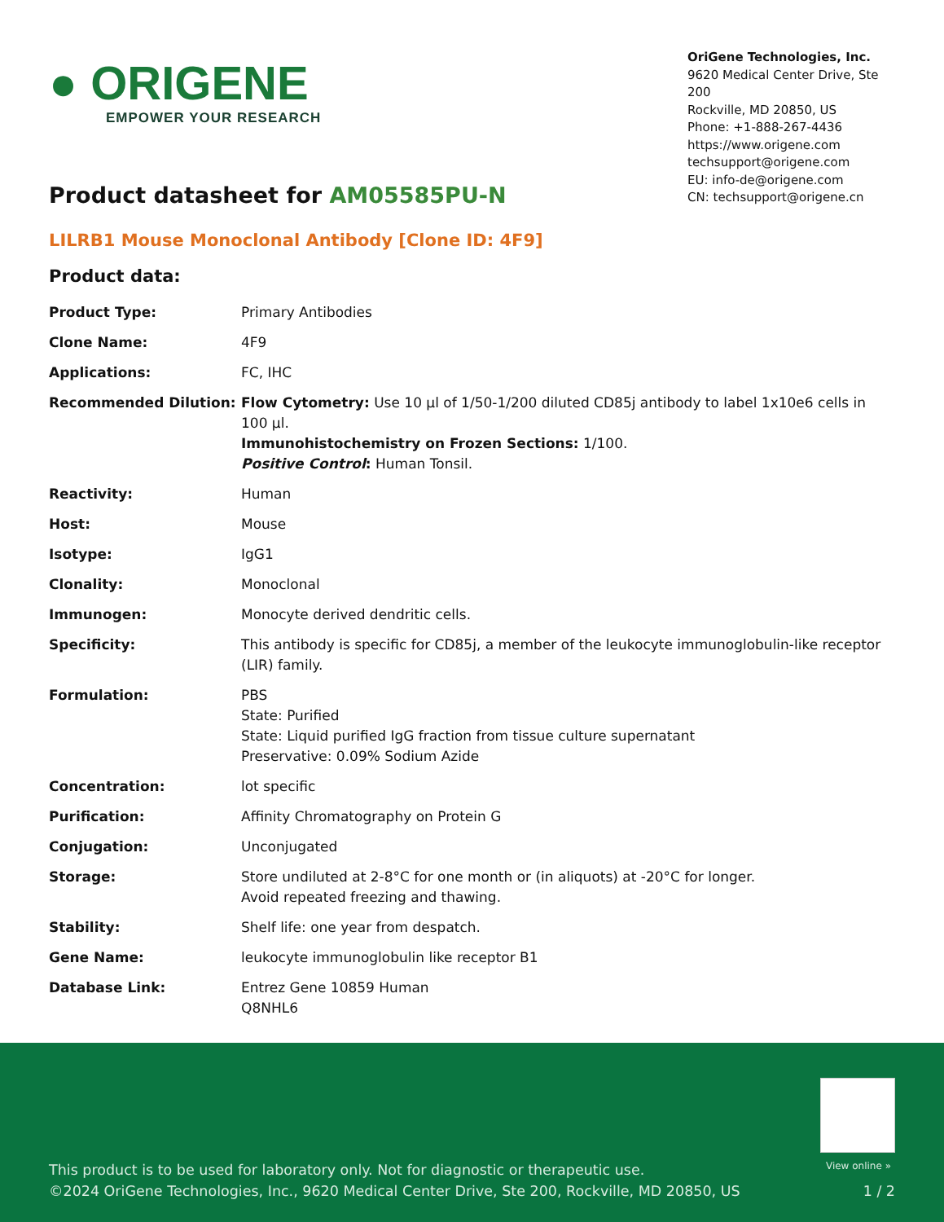● ORIGENE
EMPOWER YOUR RESEARCH
OriGene Technologies, Inc.
9620 Medical Center Drive, Ste 200
Rockville, MD 20850, US
Phone: +1-888-267-4436
https://www.origene.com
techsupport@origene.com
EU: info-de@origene.com
CN: techsupport@origene.cn
Product datasheet for AM05585PU-N
LILRB1 Mouse Monoclonal Antibody [Clone ID: 4F9]
Product data:
| Product Type: | Primary Antibodies |
| Clone Name: | 4F9 |
| Applications: | FC, IHC |
| Recommended Dilution: | Flow Cytometry: Use 10 µl of 1/50-1/200 diluted CD85j antibody to label 1x10e6 cells in 100 µl. Immunohistochemistry on Frozen Sections: 1/100. Positive Control : Human Tonsil. |
| Reactivity: | Human |
| Host: | Mouse |
| Isotype: | IgG1 |
| Clonality: | Monoclonal |
| Immunogen: | Monocyte derived dendritic cells. |
| Specificity: | This antibody is specific for CD85j, a member of the leukocyte immunoglobulin-like receptor (LIR) family. |
| Formulation: | PBS State: Purified State: Liquid purified IgG fraction from tissue culture supernatant Preservative: 0.09% Sodium Azide |
| Concentration: | lot specific |
| Purification: | Affinity Chromatography on Protein G |
| Conjugation: | Unconjugated |
| Storage: | Store undiluted at 2-8°C for one month or (in aliquots) at -20°C for longer. Avoid repeated freezing and thawing. |
| Stability: | Shelf life: one year from despatch. |
| Gene Name: | leukocyte immunoglobulin like receptor B1 |
| Database Link: | Entrez Gene 10859 Human Q8NHL6 |
View online »
This product is to be used for laboratory only. Not for diagnostic or therapeutic use.
©2024 OriGene Technologies, Inc., 9620 Medical Center Drive, Ste 200, Rockville, MD 20850, US
1 / 2